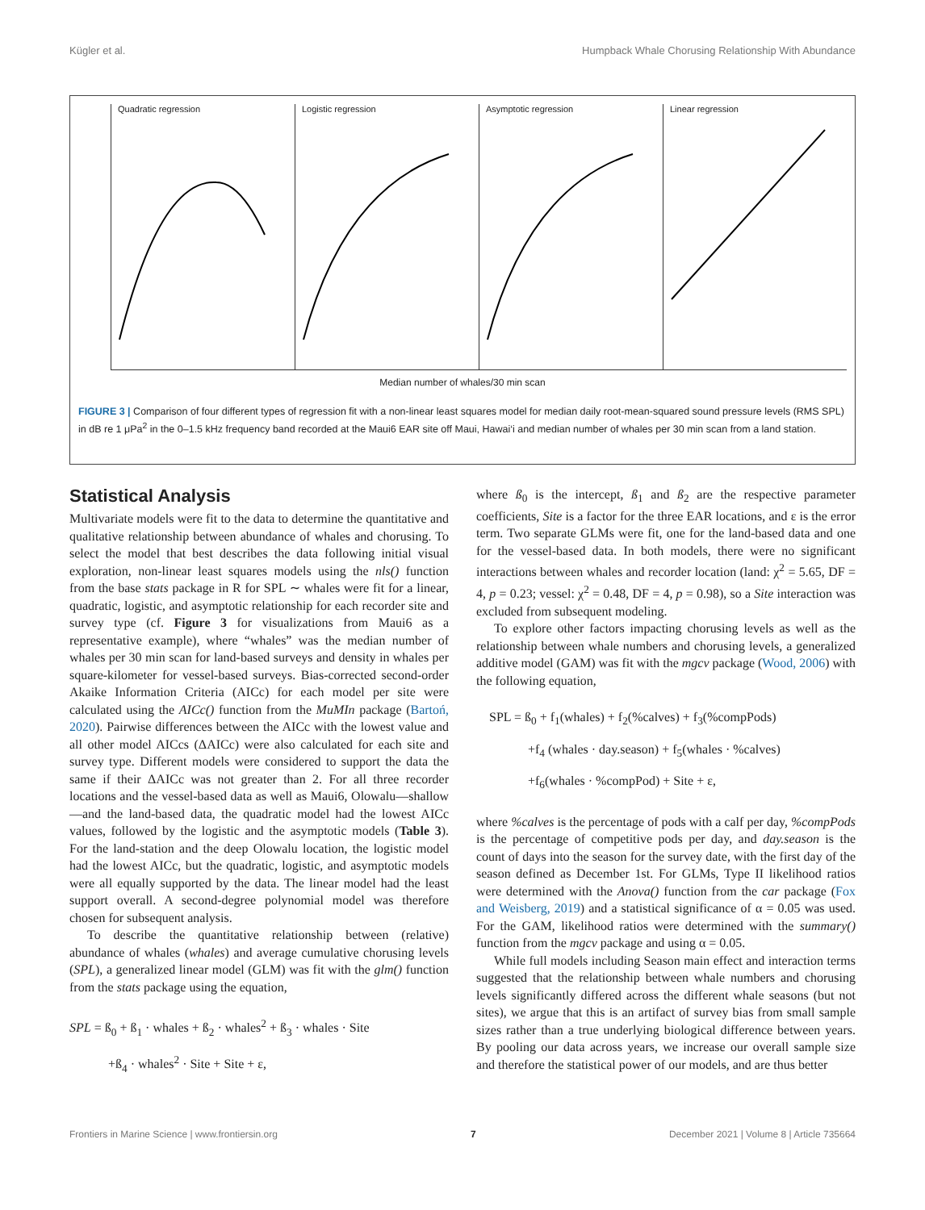Kügler et al. Humpback Whale Chorusing Relationship With Abundance
Quadratic regression Logistic regression Asymptotic regression Linear regression
Median number of whales/30 min scan
FIGURE 3 | Comparison of four different types of regression fit with a non-linear least squares model for median daily root-mean-squared sound pressure levels (RMS SPL) in dB re 1 μPa<sup>2</sup> in the 0–1.5 kHz frequency band recorded at the Maui6 EAR site off Maui, Hawai‘i and median number of whales per 30 min scan from a land station.
Statistical Analysis
Multivariate models were fit to the data to determine the quantitative and qualitative relationship between abundance of whales and chorusing. To select the model that best describes the data following initial visual exploration, non-linear least squares models using the nls() function from the base stats package in R for SPL ∼ whales were fit for a linear, quadratic, logistic, and asymptotic relationship for each recorder site and survey type (cf. Figure 3 for visualizations from Maui6 as a representative example), where “whales” was the median number of whales per 30 min scan for land-based surveys and density in whales per square-kilometer for vessel-based surveys. Bias-corrected second-order Akaike Information Criteria (AICc) for each model per site were calculated using the AICc() function from the MuMIn package (Bartoń, 2020). Pairwise differences between the AICc with the lowest value and all other model AICcs (ΔAICc) were also calculated for each site and survey type. Different models were considered to support the data the same if their ΔAICc was not greater than 2. For all three recorder locations and the vessel-based data as well as Maui6, Olowalu—shallow—and the land-based data, the quadratic model had the lowest AICc values, followed by the logistic and the asymptotic models (Table 3). For the land-station and the deep Olowalu location, the logistic model had the lowest AICc, but the quadratic, logistic, and asymptotic models were all equally supported by the data. The linear model had the least support overall. A second-degree polynomial model was therefore chosen for subsequent analysis.
To describe the quantitative relationship between (relative) abundance of whales (whales) and average cumulative chorusing levels (SPL), a generalized linear model (GLM) was fit with the glm() function from the stats package using the equation,
SPL = ß<sub>0</sub> + ß<sub>1</sub> · whales + ß<sub>2</sub> · whales<sup>2</sup> + ß<sub>3</sub> · whales · Site
+ß<sub>4</sub> · whales<sup>2</sup> · Site + Site + ε,
where ß<sub>0</sub> is the intercept, ß<sub>1</sub> and ß<sub>2</sub> are the respective parameter coefficients, Site is a factor for the three EAR locations, and ε is the error term. Two separate GLMs were fit, one for the land-based data and one for the vessel-based data. In both models, there were no significant interactions between whales and recorder location (land: χ<sup>2</sup> = 5.65, DF = 4, p = 0.23; vessel: χ<sup>2</sup> = 0.48, DF = 4, p = 0.98), so a Site interaction was excluded from subsequent modeling.
To explore other factors impacting chorusing levels as well as the relationship between whale numbers and chorusing levels, a generalized additive model (GAM) was fit with the mgcv package (Wood, 2006) with the following equation,
SPL = ß<sub>0</sub> + f<sub>1</sub>(whales) + f<sub>2</sub>(%calves) + f<sub>3</sub>(%compPods)
+f<sub>4</sub> (whales · day.season) + f<sub>5</sub>(whales · %calves)
+f<sub>6</sub>(whales · %compPod) + Site + ε,
where %calves is the percentage of pods with a calf per day, %compPods is the percentage of competitive pods per day, and day.season is the count of days into the season for the survey date, with the first day of the season defined as December 1st. For GLMs, Type II likelihood ratios were determined with the Anova() function from the car package (Fox and Weisberg, 2019) and a statistical significance of α = 0.05 was used. For the GAM, likelihood ratios were determined with the summary() function from the mgcv package and using α = 0.05.
While full models including Season main effect and interaction terms suggested that the relationship between whale numbers and chorusing levels significantly differed across the different whale seasons (but not sites), we argue that this is an artifact of survey bias from small sample sizes rather than a true underlying biological difference between years. By pooling our data across years, we increase our overall sample size and therefore the statistical power of our models, and are thus better
Frontiers in Marine Science | www.frontiersin.org 7 December 2021 | Volume 8 | Article 735664